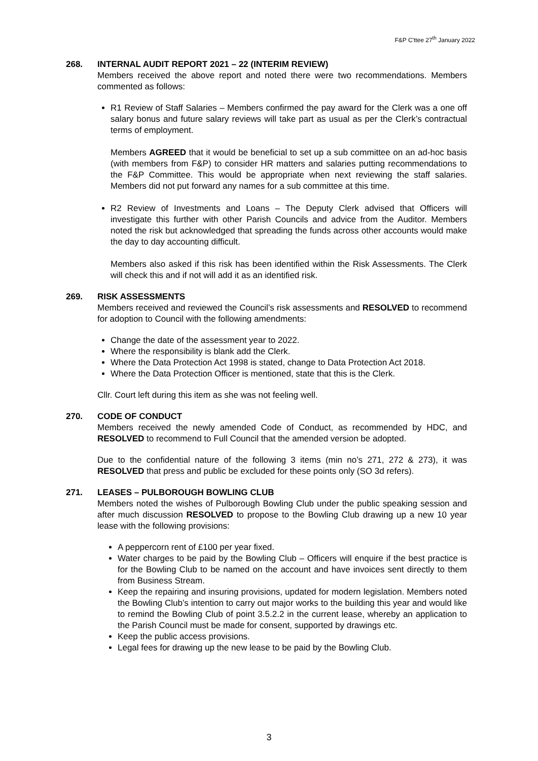F&P C'ttee 27<sup>th</sup> January 2022
268. INTERNAL AUDIT REPORT 2021 – 22 (INTERIM REVIEW)
Members received the above report and noted there were two recommendations. Members commented as follows:
R1 Review of Staff Salaries – Members confirmed the pay award for the Clerk was a one off salary bonus and future salary reviews will take part as usual as per the Clerk’s contractual terms of employment.
Members AGREED that it would be beneficial to set up a sub committee on an ad-hoc basis (with members from F&P) to consider HR matters and salaries putting recommendations to the F&P Committee. This would be appropriate when next reviewing the staff salaries. Members did not put forward any names for a sub committee at this time.
R2 Review of Investments and Loans – The Deputy Clerk advised that Officers will investigate this further with other Parish Councils and advice from the Auditor. Members noted the risk but acknowledged that spreading the funds across other accounts would make the day to day accounting difficult.
Members also asked if this risk has been identified within the Risk Assessments. The Clerk will check this and if not will add it as an identified risk.
269. RISK ASSESSMENTS
Members received and reviewed the Council’s risk assessments and RESOLVED to recommend for adoption to Council with the following amendments:
Change the date of the assessment year to 2022.
Where the responsibility is blank add the Clerk.
Where the Data Protection Act 1998 is stated, change to Data Protection Act 2018.
Where the Data Protection Officer is mentioned, state that this is the Clerk.
Cllr. Court left during this item as she was not feeling well.
270. CODE OF CONDUCT
Members received the newly amended Code of Conduct, as recommended by HDC, and RESOLVED to recommend to Full Council that the amended version be adopted.
Due to the confidential nature of the following 3 items (min no’s 271, 272 & 273), it was RESOLVED that press and public be excluded for these points only (SO 3d refers).
271. LEASES – PULBOROUGH BOWLING CLUB
Members noted the wishes of Pulborough Bowling Club under the public speaking session and after much discussion RESOLVED to propose to the Bowling Club drawing up a new 10 year lease with the following provisions:
A peppercorn rent of £100 per year fixed.
Water charges to be paid by the Bowling Club – Officers will enquire if the best practice is for the Bowling Club to be named on the account and have invoices sent directly to them from Business Stream.
Keep the repairing and insuring provisions, updated for modern legislation. Members noted the Bowling Club’s intention to carry out major works to the building this year and would like to remind the Bowling Club of point 3.5.2.2 in the current lease, whereby an application to the Parish Council must be made for consent, supported by drawings etc.
Keep the public access provisions.
Legal fees for drawing up the new lease to be paid by the Bowling Club.
3